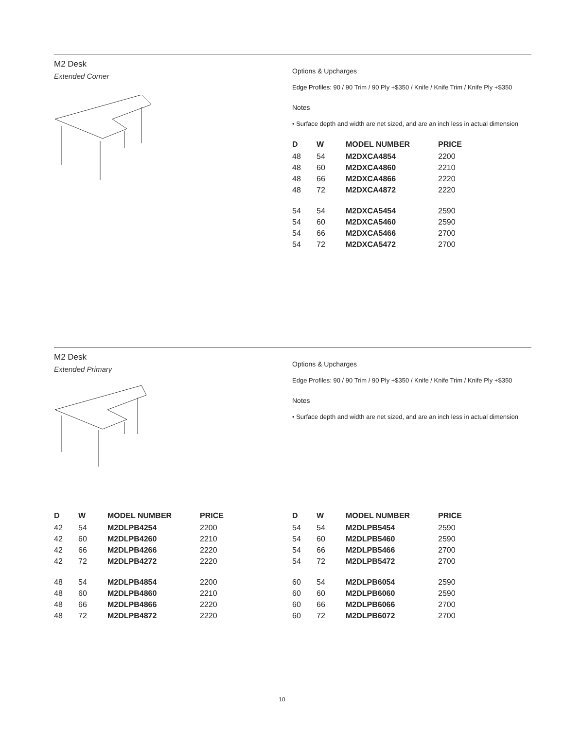M2 Desk
Extended Corner
Options & Upcharges
Edge Profiles: 90 / 90 Trim / 90 Ply +$350 / Knife / Knife Trim / Knife Ply +$350
Notes
• Surface depth and width are net sized, and are an inch less in actual dimension
| D | W | MODEL NUMBER | PRICE |
| --- | --- | --- | --- |
| 48 | 54 | M2DXCA4854 | 2200 |
| 48 | 60 | M2DXCA4860 | 2210 |
| 48 | 66 | M2DXCA4866 | 2220 |
| 48 | 72 | M2DXCA4872 | 2220 |
| 54 | 54 | M2DXCA5454 | 2590 |
| 54 | 60 | M2DXCA5460 | 2590 |
| 54 | 66 | M2DXCA5466 | 2700 |
| 54 | 72 | M2DXCA5472 | 2700 |
M2 Desk
Extended Primary
Options & Upcharges
Edge Profiles: 90 / 90 Trim / 90 Ply +$350 / Knife / Knife Trim / Knife Ply +$350
Notes
• Surface depth and width are net sized, and are an inch less in actual dimension
| D | W | MODEL NUMBER | PRICE |
| --- | --- | --- | --- |
| 42 | 54 | M2DLPB4254 | 2200 |
| 42 | 60 | M2DLPB4260 | 2210 |
| 42 | 66 | M2DLPB4266 | 2220 |
| 42 | 72 | M2DLPB4272 | 2220 |
| 48 | 54 | M2DLPB4854 | 2200 |
| 48 | 60 | M2DLPB4860 | 2210 |
| 48 | 66 | M2DLPB4866 | 2220 |
| 48 | 72 | M2DLPB4872 | 2220 |
| D | W | MODEL NUMBER | PRICE |
| --- | --- | --- | --- |
| 54 | 54 | M2DLPB5454 | 2590 |
| 54 | 60 | M2DLPB5460 | 2590 |
| 54 | 66 | M2DLPB5466 | 2700 |
| 54 | 72 | M2DLPB5472 | 2700 |
| 60 | 54 | M2DLPB6054 | 2590 |
| 60 | 60 | M2DLPB6060 | 2590 |
| 60 | 66 | M2DLPB6066 | 2700 |
| 60 | 72 | M2DLPB6072 | 2700 |
10